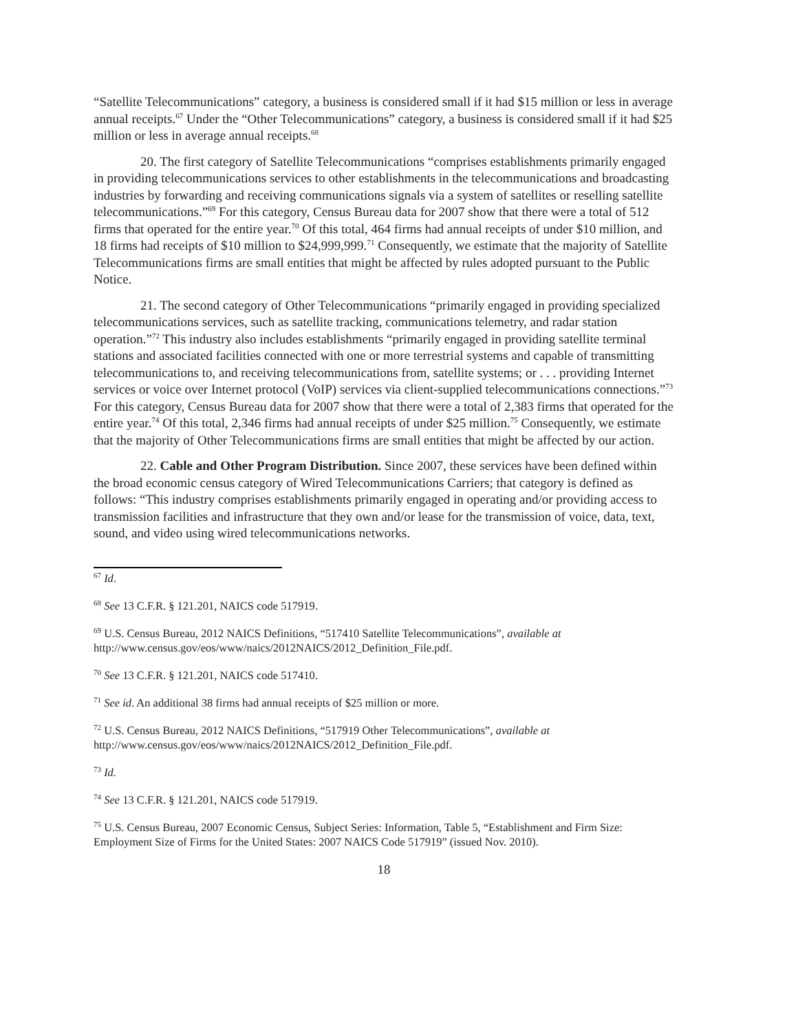“Satellite Telecommunications” category, a business is considered small if it had $15 million or less in average annual receipts.<sup>67</sup> Under the “Other Telecommunications” category, a business is considered small if it had $25 million or less in average annual receipts.<sup>68</sup>
20. The first category of Satellite Telecommunications “comprises establishments primarily engaged in providing telecommunications services to other establishments in the telecommunications and broadcasting industries by forwarding and receiving communications signals via a system of satellites or reselling satellite telecommunications.”<sup>69</sup> For this category, Census Bureau data for 2007 show that there were a total of 512 firms that operated for the entire year.<sup>70</sup> Of this total, 464 firms had annual receipts of under $10 million, and 18 firms had receipts of $10 million to $24,999,999.<sup>71</sup> Consequently, we estimate that the majority of Satellite Telecommunications firms are small entities that might be affected by rules adopted pursuant to the Public Notice.
21. The second category of Other Telecommunications “primarily engaged in providing specialized telecommunications services, such as satellite tracking, communications telemetry, and radar station operation.”<sup>72</sup> This industry also includes establishments “primarily engaged in providing satellite terminal stations and associated facilities connected with one or more terrestrial systems and capable of transmitting telecommunications to, and receiving telecommunications from, satellite systems; or . . . providing Internet services or voice over Internet protocol (VoIP) services via client-supplied telecommunications connections.”<sup>73</sup> For this category, Census Bureau data for 2007 show that there were a total of 2,383 firms that operated for the entire year.<sup>74</sup> Of this total, 2,346 firms had annual receipts of under $25 million.<sup>75</sup> Consequently, we estimate that the majority of Other Telecommunications firms are small entities that might be affected by our action.
22. Cable and Other Program Distribution. Since 2007, these services have been defined within the broad economic census category of Wired Telecommunications Carriers; that category is defined as follows: “This industry comprises establishments primarily engaged in operating and/or providing access to transmission facilities and infrastructure that they own and/or lease for the transmission of voice, data, text, sound, and video using wired telecommunications networks.
<sup>67</sup> Id.
<sup>68</sup> See 13 C.F.R. § 121.201, NAICS code 517919.
<sup>69</sup> U.S. Census Bureau, 2012 NAICS Definitions, “517410 Satellite Telecommunications”, available at http://www.census.gov/eos/www/naics/2012NAICS/2012_Definition_File.pdf.
<sup>70</sup> See 13 C.F.R. § 121.201, NAICS code 517410.
<sup>71</sup> See id. An additional 38 firms had annual receipts of $25 million or more.
<sup>72</sup> U.S. Census Bureau, 2012 NAICS Definitions, “517919 Other Telecommunications”, available at http://www.census.gov/eos/www/naics/2012NAICS/2012_Definition_File.pdf.
<sup>73</sup> Id.
<sup>74</sup> See 13 C.F.R. § 121.201, NAICS code 517919.
<sup>75</sup> U.S. Census Bureau, 2007 Economic Census, Subject Series: Information, Table 5, “Establishment and Firm Size: Employment Size of Firms for the United States: 2007 NAICS Code 517919” (issued Nov. 2010).
18